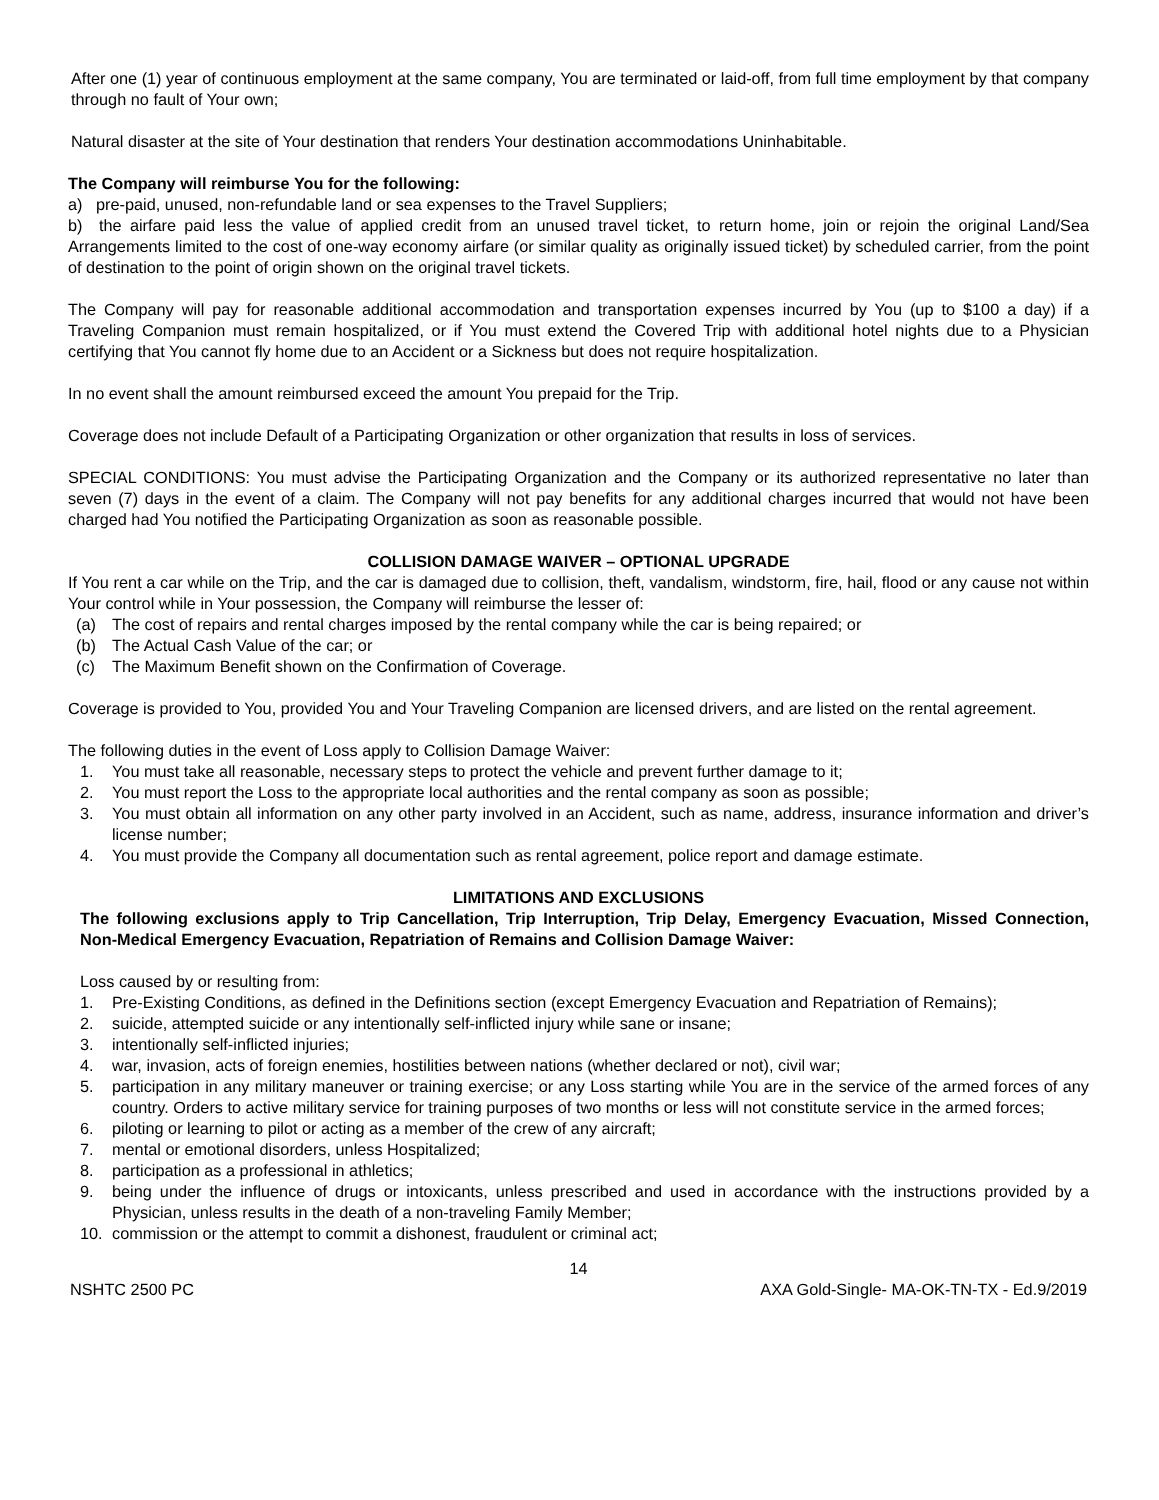After one (1) year of continuous employment at the same company, You are terminated or laid-off, from full time employment by that company through no fault of Your own;
Natural disaster at the site of Your destination that renders Your destination accommodations Uninhabitable.
The Company will reimburse You for the following:
a) pre-paid, unused, non-refundable land or sea expenses to the Travel Suppliers;
b) the airfare paid less the value of applied credit from an unused travel ticket, to return home, join or rejoin the original Land/Sea Arrangements limited to the cost of one-way economy airfare (or similar quality as originally issued ticket) by scheduled carrier, from the point of destination to the point of origin shown on the original travel tickets.
The Company will pay for reasonable additional accommodation and transportation expenses incurred by You (up to $100 a day) if a Traveling Companion must remain hospitalized, or if You must extend the Covered Trip with additional hotel nights due to a Physician certifying that You cannot fly home due to an Accident or a Sickness but does not require hospitalization.
In no event shall the amount reimbursed exceed the amount You prepaid for the Trip.
Coverage does not include Default of a Participating Organization or other organization that results in loss of services.
SPECIAL CONDITIONS: You must advise the Participating Organization and the Company or its authorized representative no later than seven (7) days in the event of a claim. The Company will not pay benefits for any additional charges incurred that would not have been charged had You notified the Participating Organization as soon as reasonable possible.
COLLISION DAMAGE WAIVER – OPTIONAL UPGRADE
If You rent a car while on the Trip, and the car is damaged due to collision, theft, vandalism, windstorm, fire, hail, flood or any cause not within Your control while in Your possession, the Company will reimburse the lesser of:
(a) The cost of repairs and rental charges imposed by the rental company while the car is being repaired; or
(b) The Actual Cash Value of the car; or
(c) The Maximum Benefit shown on the Confirmation of Coverage.
Coverage is provided to You, provided You and Your Traveling Companion are licensed drivers, and are listed on the rental agreement.
The following duties in the event of Loss apply to Collision Damage Waiver:
1. You must take all reasonable, necessary steps to protect the vehicle and prevent further damage to it;
2. You must report the Loss to the appropriate local authorities and the rental company as soon as possible;
3. You must obtain all information on any other party involved in an Accident, such as name, address, insurance information and driver’s license number;
4. You must provide the Company all documentation such as rental agreement, police report and damage estimate.
LIMITATIONS AND EXCLUSIONS
The following exclusions apply to Trip Cancellation, Trip Interruption, Trip Delay, Emergency Evacuation, Missed Connection, Non-Medical Emergency Evacuation, Repatriation of Remains and Collision Damage Waiver:
Loss caused by or resulting from:
1. Pre-Existing Conditions, as defined in the Definitions section (except Emergency Evacuation and Repatriation of Remains);
2. suicide, attempted suicide or any intentionally self-inflicted injury while sane or insane;
3. intentionally self-inflicted injuries;
4. war, invasion, acts of foreign enemies, hostilities between nations (whether declared or not), civil war;
5. participation in any military maneuver or training exercise; or any Loss starting while You are in the service of the armed forces of any country. Orders to active military service for training purposes of two months or less will not constitute service in the armed forces;
6. piloting or learning to pilot or acting as a member of the crew of any aircraft;
7. mental or emotional disorders, unless Hospitalized;
8. participation as a professional in athletics;
9. being under the influence of drugs or intoxicants, unless prescribed and used in accordance with the instructions provided by a Physician, unless results in the death of a non-traveling Family Member;
10. commission or the attempt to commit a dishonest, fraudulent or criminal act;
14
NSHTC 2500 PC AXA Gold-Single- MA-OK-TN-TX - Ed.9/2019